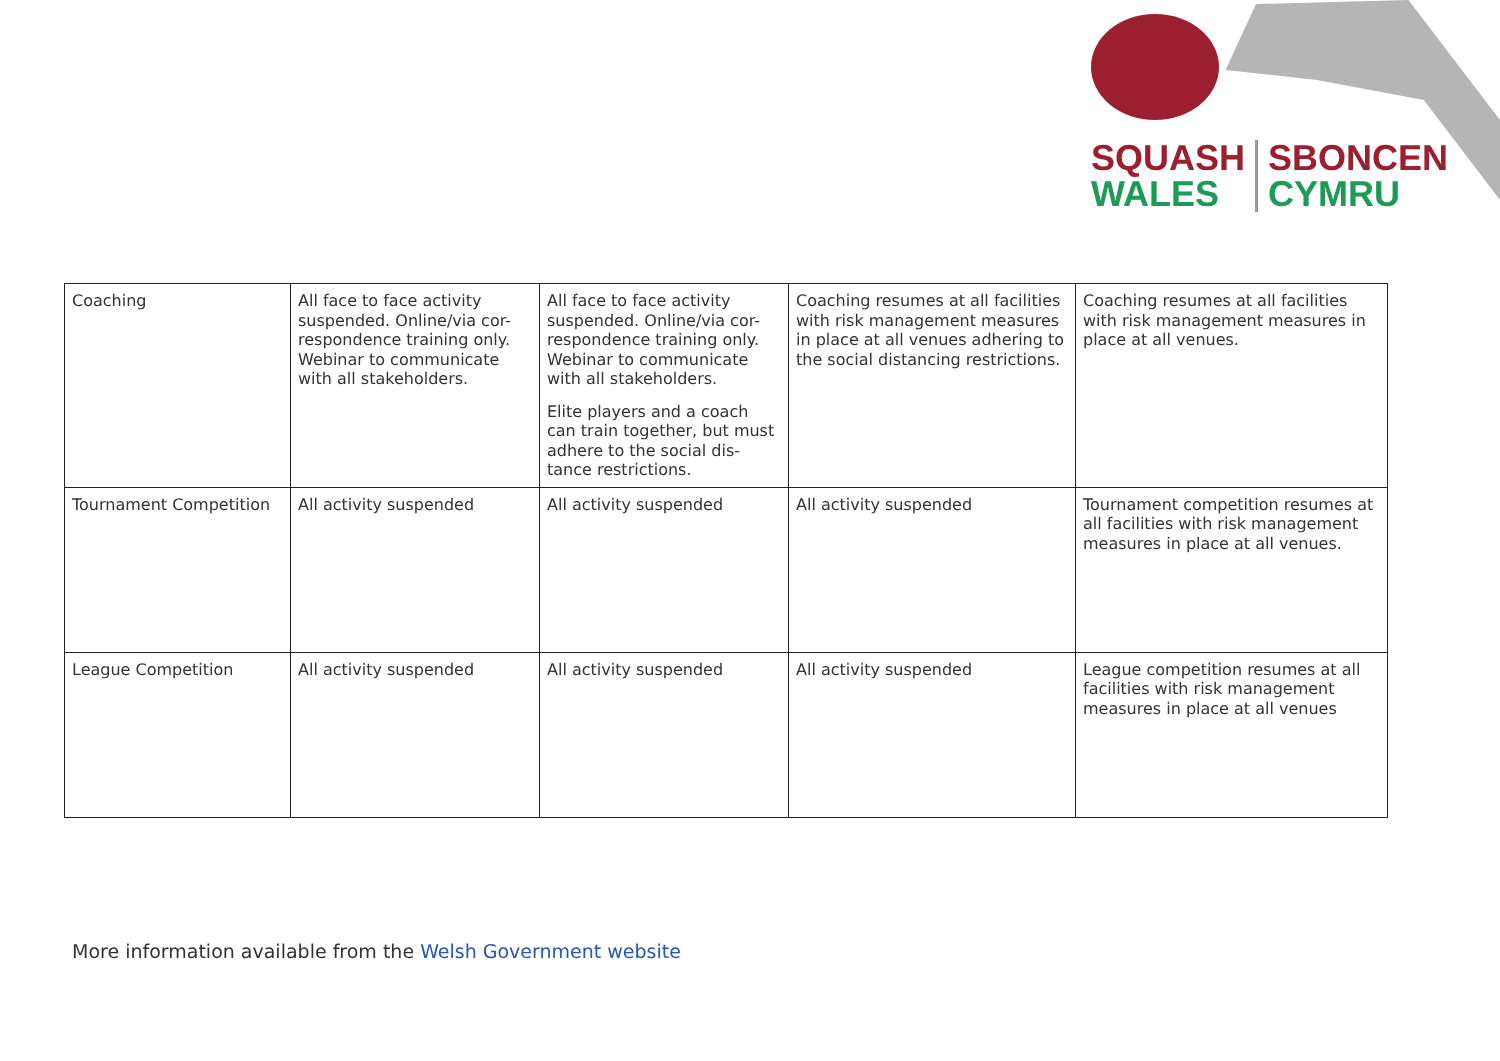SQUASH
WALES
SBONCEN
CYMRU
| Coaching | All face to face activity suspended. Online/via cor-respondence training only. Webinar to communicate with all stakeholders. | All face to face activity suspended. Online/via cor-respondence training only. Webinar to communicate with all stakeholders. Elite players and a coach can train together, but must adhere to the social dis-tance restrictions. | Coaching resumes at all facilities with risk management measures in place at all venues adhering to the social distancing restrictions. | Coaching resumes at all facilities with risk management measures in place at all venues. |
| Tournament Competition | All activity suspended | All activity suspended | All activity suspended | Tournament competition resumes at all facilities with risk management measures in place at all venues. |
| League Competition | All activity suspended | All activity suspended | All activity suspended | League competition resumes at all facilities with risk management measures in place at all venues |
More information available from the Welsh Government website